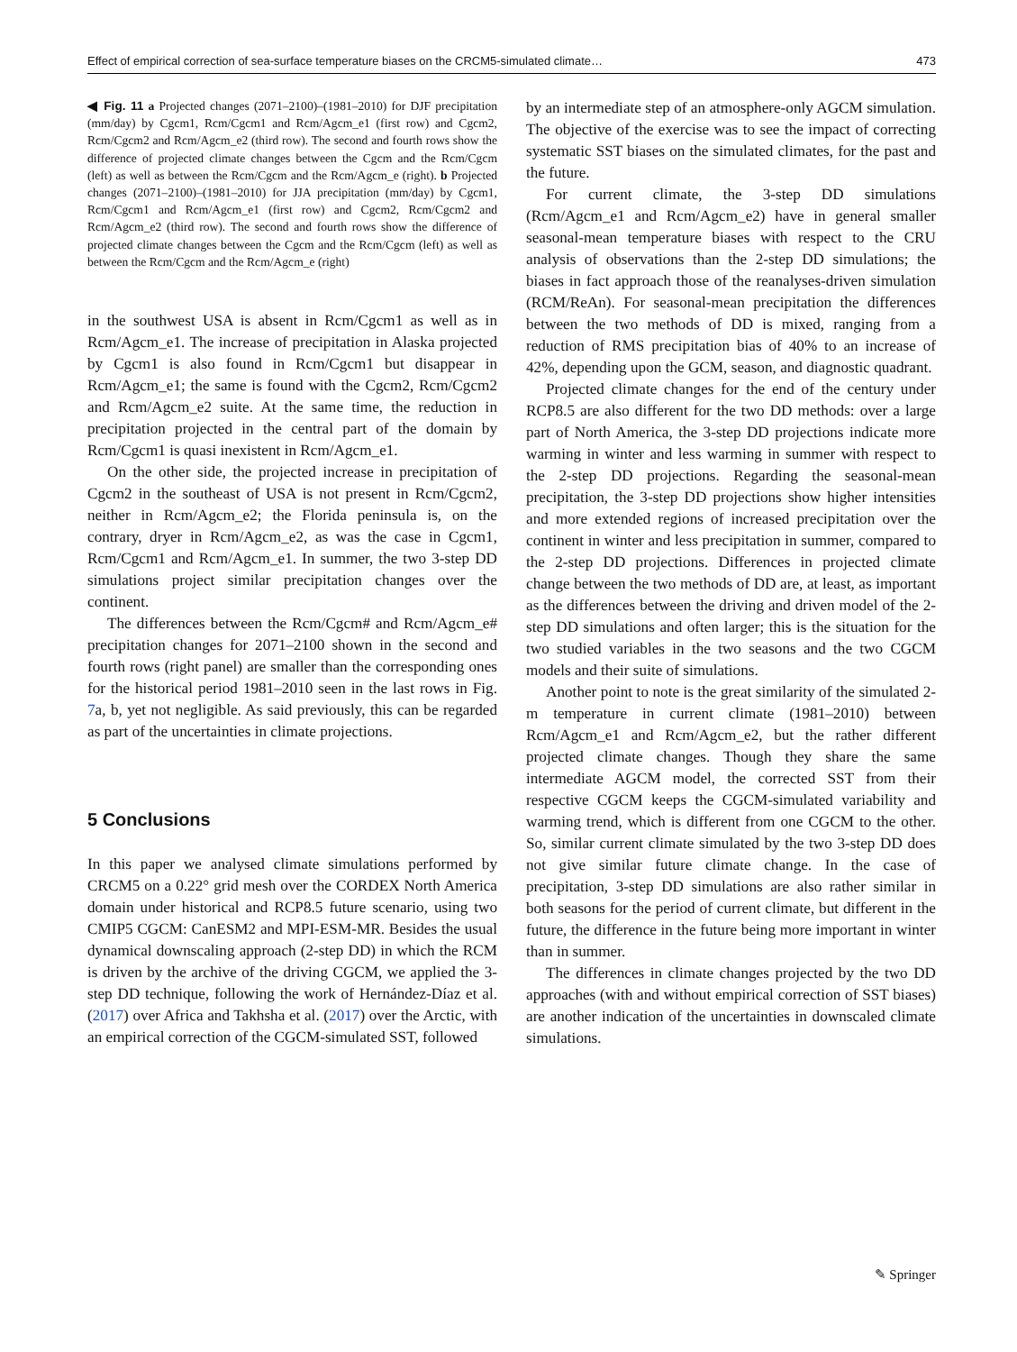Effect of empirical correction of sea-surface temperature biases on the CRCM5-simulated climate… 473
◀ Fig. 11 a Projected changes (2071–2100)–(1981–2010) for DJF precipitation (mm/day) by Cgcm1, Rcm/Cgcm1 and Rcm/Agcm_e1 (first row) and Cgcm2, Rcm/Cgcm2 and Rcm/Agcm_e2 (third row). The second and fourth rows show the difference of projected climate changes between the Cgcm and the Rcm/Cgcm (left) as well as between the Rcm/Cgcm and the Rcm/Agcm_e (right). b Projected changes (2071–2100)–(1981–2010) for JJA precipitation (mm/day) by Cgcm1, Rcm/Cgcm1 and Rcm/Agcm_e1 (first row) and Cgcm2, Rcm/Cgcm2 and Rcm/Agcm_e2 (third row). The second and fourth rows show the difference of projected climate changes between the Cgcm and the Rcm/Cgcm (left) as well as between the Rcm/Cgcm and the Rcm/Agcm_e (right)
in the southwest USA is absent in Rcm/Cgcm1 as well as in Rcm/Agcm_e1. The increase of precipitation in Alaska projected by Cgcm1 is also found in Rcm/Cgcm1 but disappear in Rcm/Agcm_e1; the same is found with the Cgcm2, Rcm/Cgcm2 and Rcm/Agcm_e2 suite. At the same time, the reduction in precipitation projected in the central part of the domain by Rcm/Cgcm1 is quasi inexistent in Rcm/Agcm_e1.
On the other side, the projected increase in precipitation of Cgcm2 in the southeast of USA is not present in Rcm/Cgcm2, neither in Rcm/Agcm_e2; the Florida peninsula is, on the contrary, dryer in Rcm/Agcm_e2, as was the case in Cgcm1, Rcm/Cgcm1 and Rcm/Agcm_e1. In summer, the two 3-step DD simulations project similar precipitation changes over the continent.
The differences between the Rcm/Cgcm# and Rcm/Agcm_e# precipitation changes for 2071–2100 shown in the second and fourth rows (right panel) are smaller than the corresponding ones for the historical period 1981–2010 seen in the last rows in Fig. 7a, b, yet not negligible. As said previously, this can be regarded as part of the uncertainties in climate projections.
5 Conclusions
In this paper we analysed climate simulations performed by CRCM5 on a 0.22° grid mesh over the CORDEX North America domain under historical and RCP8.5 future scenario, using two CMIP5 CGCM: CanESM2 and MPI-ESM-MR. Besides the usual dynamical downscaling approach (2-step DD) in which the RCM is driven by the archive of the driving CGCM, we applied the 3-step DD technique, following the work of Hernández-Díaz et al. (2017) over Africa and Takhsha et al. (2017) over the Arctic, with an empirical correction of the CGCM-simulated SST, followed
by an intermediate step of an atmosphere-only AGCM simulation. The objective of the exercise was to see the impact of correcting systematic SST biases on the simulated climates, for the past and the future.
For current climate, the 3-step DD simulations (Rcm/Agcm_e1 and Rcm/Agcm_e2) have in general smaller seasonal-mean temperature biases with respect to the CRU analysis of observations than the 2-step DD simulations; the biases in fact approach those of the reanalyses-driven simulation (RCM/ReAn). For seasonal-mean precipitation the differences between the two methods of DD is mixed, ranging from a reduction of RMS precipitation bias of 40% to an increase of 42%, depending upon the GCM, season, and diagnostic quadrant.
Projected climate changes for the end of the century under RCP8.5 are also different for the two DD methods: over a large part of North America, the 3-step DD projections indicate more warming in winter and less warming in summer with respect to the 2-step DD projections. Regarding the seasonal-mean precipitation, the 3-step DD projections show higher intensities and more extended regions of increased precipitation over the continent in winter and less precipitation in summer, compared to the 2-step DD projections. Differences in projected climate change between the two methods of DD are, at least, as important as the differences between the driving and driven model of the 2-step DD simulations and often larger; this is the situation for the two studied variables in the two seasons and the two CGCM models and their suite of simulations.
Another point to note is the great similarity of the simulated 2-m temperature in current climate (1981–2010) between Rcm/Agcm_e1 and Rcm/Agcm_e2, but the rather different projected climate changes. Though they share the same intermediate AGCM model, the corrected SST from their respective CGCM keeps the CGCM-simulated variability and warming trend, which is different from one CGCM to the other. So, similar current climate simulated by the two 3-step DD does not give similar future climate change. In the case of precipitation, 3-step DD simulations are also rather similar in both seasons for the period of current climate, but different in the future, the difference in the future being more important in winter than in summer.
The differences in climate changes projected by the two DD approaches (with and without empirical correction of SST biases) are another indication of the uncertainties in downscaled climate simulations.
✎ Springer